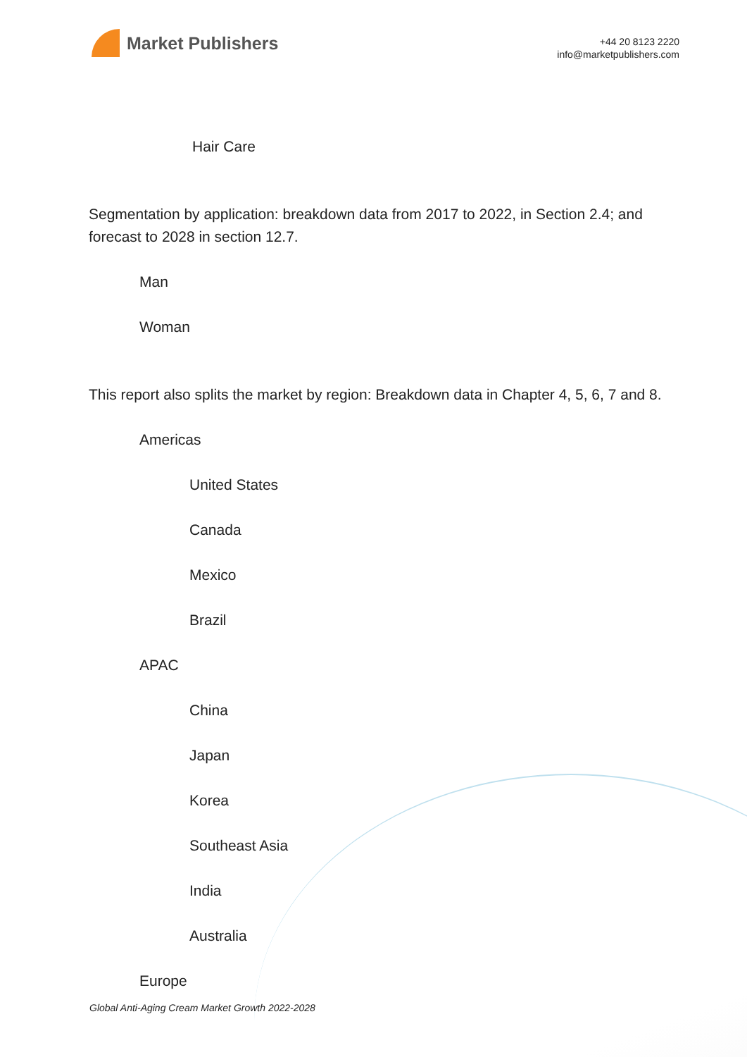Market Publishers
+44 20 8123 2220
info@marketpublishers.com
Hair Care
Segmentation by application: breakdown data from 2017 to 2022, in Section 2.4; and forecast to 2028 in section 12.7.
Man
Woman
This report also splits the market by region: Breakdown data in Chapter 4, 5, 6, 7 and 8.
Americas
United States
Canada
Mexico
Brazil
APAC
China
Japan
Korea
Southeast Asia
India
Australia
Europe
Global Anti-Aging Cream Market Growth 2022-2028